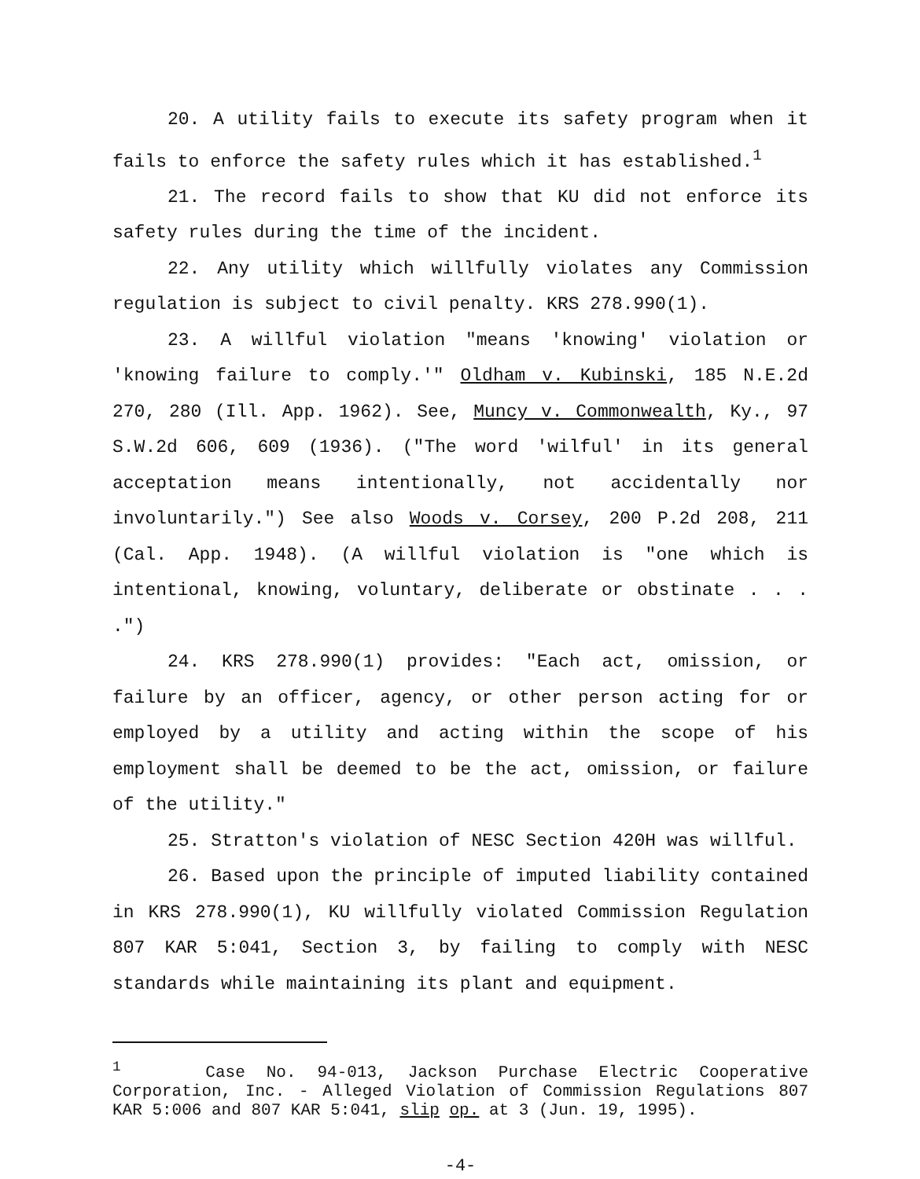20. A utility fails to execute its safety program when it fails to enforce the safety rules which it has established.<sup>1</sup>
21. The record fails to show that KU did not enforce its safety rules during the time of the incident.
22. Any utility which willfully violates any Commission regulation is subject to civil penalty. KRS 278.990(1).
23. A willful violation "means 'knowing' violation or 'knowing failure to comply.'" Oldham v. Kubinski, 185 N.E.2d 270, 280 (Ill. App. 1962). See, Muncy v. Commonwealth, Ky., 97 S.W.2d 606, 609 (1936). ("The word 'wilful' in its general acceptation means intentionally, not accidentally nor involuntarily.") See also Woods v. Corsey, 200 P.2d 208, 211 (Cal. App. 1948). (A willful violation is "one which is intentional, knowing, voluntary, deliberate or obstinate . . . .")
24. KRS 278.990(1) provides: "Each act, omission, or failure by an officer, agency, or other person acting for or employed by a utility and acting within the scope of his employment shall be deemed to be the act, omission, or failure of the utility."
25. Stratton's violation of NESC Section 420H was willful.
26. Based upon the principle of imputed liability contained in KRS 278.990(1), KU willfully violated Commission Regulation 807 KAR 5:041, Section 3, by failing to comply with NESC standards while maintaining its plant and equipment.
<sup>1</sup> Case No. 94-013, Jackson Purchase Electric Cooperative Corporation, Inc. - Alleged Violation of Commission Regulations 807 KAR 5:006 and 807 KAR 5:041, slip op. at 3 (Jun. 19, 1995).
-4-